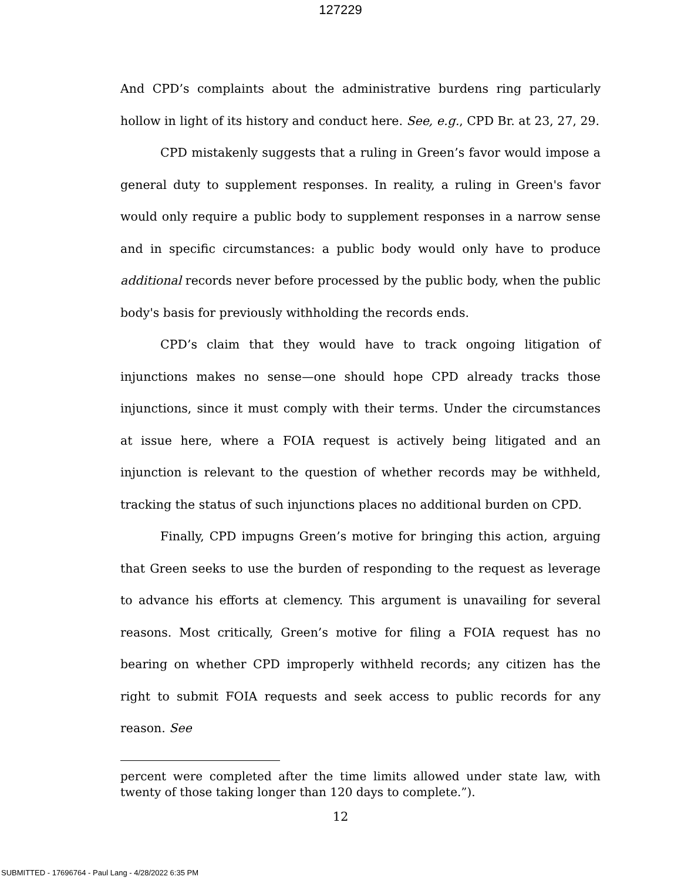127229
And CPD’s complaints about the administrative burdens ring particularly hollow in light of its history and conduct here. See, e.g., CPD Br. at 23, 27, 29.
CPD mistakenly suggests that a ruling in Green’s favor would impose a general duty to supplement responses. In reality, a ruling in Green's favor would only require a public body to supplement responses in a narrow sense and in specific circumstances: a public body would only have to produce additional records never before processed by the public body, when the public body's basis for previously withholding the records ends.
CPD’s claim that they would have to track ongoing litigation of injunctions makes no sense—one should hope CPD already tracks those injunctions, since it must comply with their terms. Under the circumstances at issue here, where a FOIA request is actively being litigated and an injunction is relevant to the question of whether records may be withheld, tracking the status of such injunctions places no additional burden on CPD.
Finally, CPD impugns Green’s motive for bringing this action, arguing that Green seeks to use the burden of responding to the request as leverage to advance his efforts at clemency. This argument is unavailing for several reasons. Most critically, Green’s motive for filing a FOIA request has no bearing on whether CPD improperly withheld records; any citizen has the right to submit FOIA requests and seek access to public records for any reason. See
percent were completed after the time limits allowed under state law, with twenty of those taking longer than 120 days to complete.”).
12
SUBMITTED - 17696764 - Paul Lang - 4/28/2022 6:35 PM